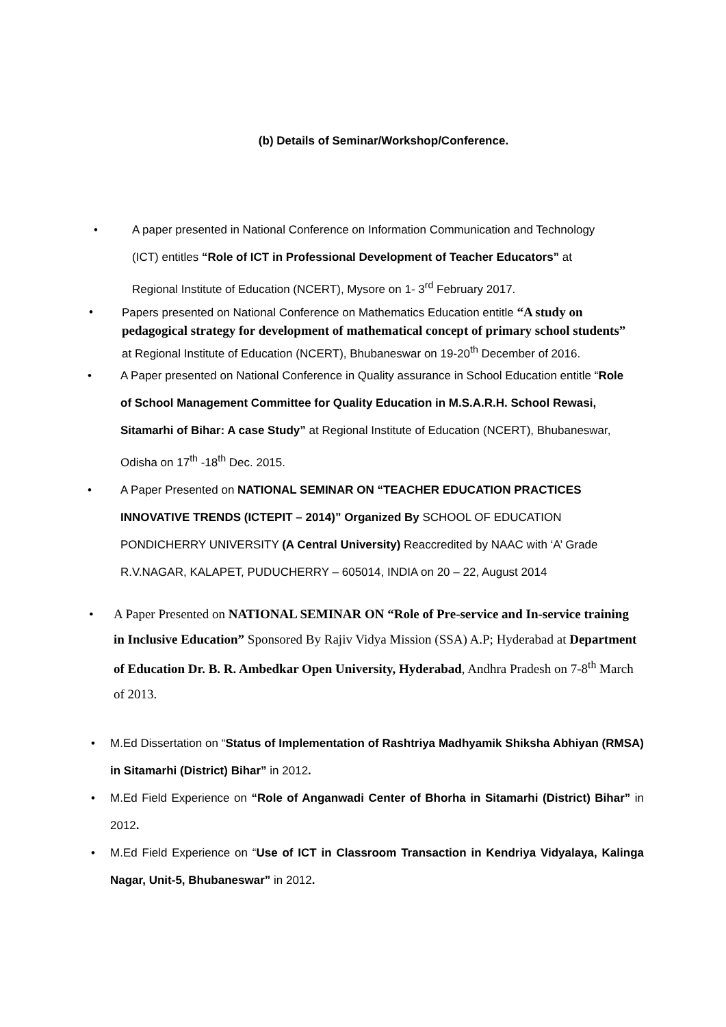(b) Details of Seminar/Workshop/Conference.
• A paper presented in National Conference on Information Communication and Technology (ICT) entitles “Role of ICT in Professional Development of Teacher Educators” at Regional Institute of Education (NCERT), Mysore on 1- 3<sup>rd</sup> February 2017.
• Papers presented on National Conference on Mathematics Education entitle “A study on pedagogical strategy for development of mathematical concept of primary school students” at Regional Institute of Education (NCERT), Bhubaneswar on 19-20<sup>th</sup> December of 2016.
• A Paper presented on National Conference in Quality assurance in School Education entitle “Role of School Management Committee for Quality Education in M.S.A.R.H. School Rewasi, Sitamarhi of Bihar: A case Study” at Regional Institute of Education (NCERT), Bhubaneswar, Odisha on 17<sup>th</sup> -18<sup>th</sup> Dec. 2015.
• A Paper Presented on NATIONAL SEMINAR ON “TEACHER EDUCATION PRACTICES INNOVATIVE TRENDS (ICTEPIT – 2014)” Organized By SCHOOL OF EDUCATION PONDICHERRY UNIVERSITY (A Central University) Reaccredited by NAAC with ‘A’ Grade R.V.NAGAR, KALAPET, PUDUCHERRY – 605014, INDIA on 20 – 22, August 2014
• A Paper Presented on NATIONAL SEMINAR ON “Role of Pre-service and In-service training in Inclusive Education” Sponsored By Rajiv Vidya Mission (SSA) A.P; Hyderabad at Department of Education Dr. B. R. Ambedkar Open University, Hyderabad, Andhra Pradesh on 7-8<sup>th</sup> March of 2013.
• M.Ed Dissertation on “Status of Implementation of Rashtriya Madhyamik Shiksha Abhiyan (RMSA) in Sitamarhi (District) Bihar” in 2012.
• M.Ed Field Experience on “Role of Anganwadi Center of Bhorha in Sitamarhi (District) Bihar” in 2012.
• M.Ed Field Experience on “Use of ICT in Classroom Transaction in Kendriya Vidyalaya, Kalinga Nagar, Unit-5, Bhubaneswar” in 2012.